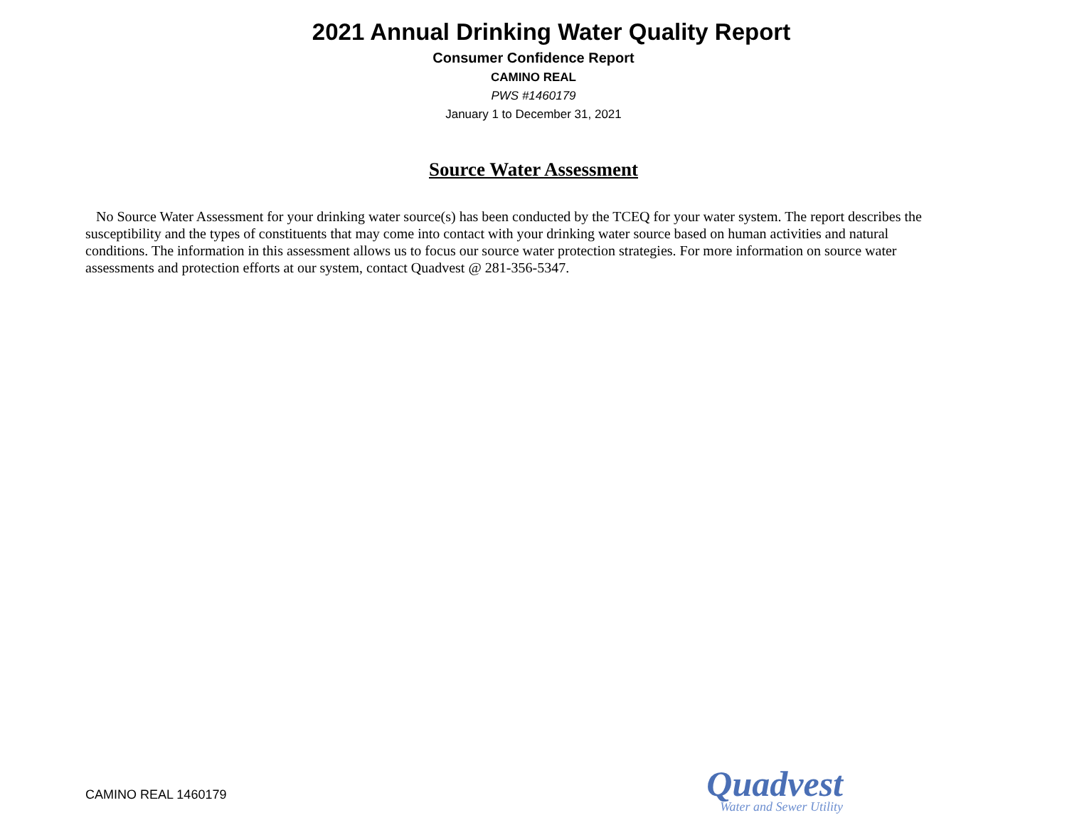2021 Annual Drinking Water Quality Report
Consumer Confidence Report
CAMINO REAL
PWS #1460179
January 1 to December 31, 2021
Source Water Assessment
No Source Water Assessment for your drinking water source(s) has been conducted by the TCEQ for your water system. The report describes the susceptibility and the types of constituents that may come into contact with your drinking water source based on human activities and natural conditions. The information in this assessment allows us to focus our source water protection strategies. For more information on source water assessments and protection efforts at our system, contact Quadvest @ 281-356-5347.
CAMINO REAL 1460179
Quadvest
Water and Sewer Utility